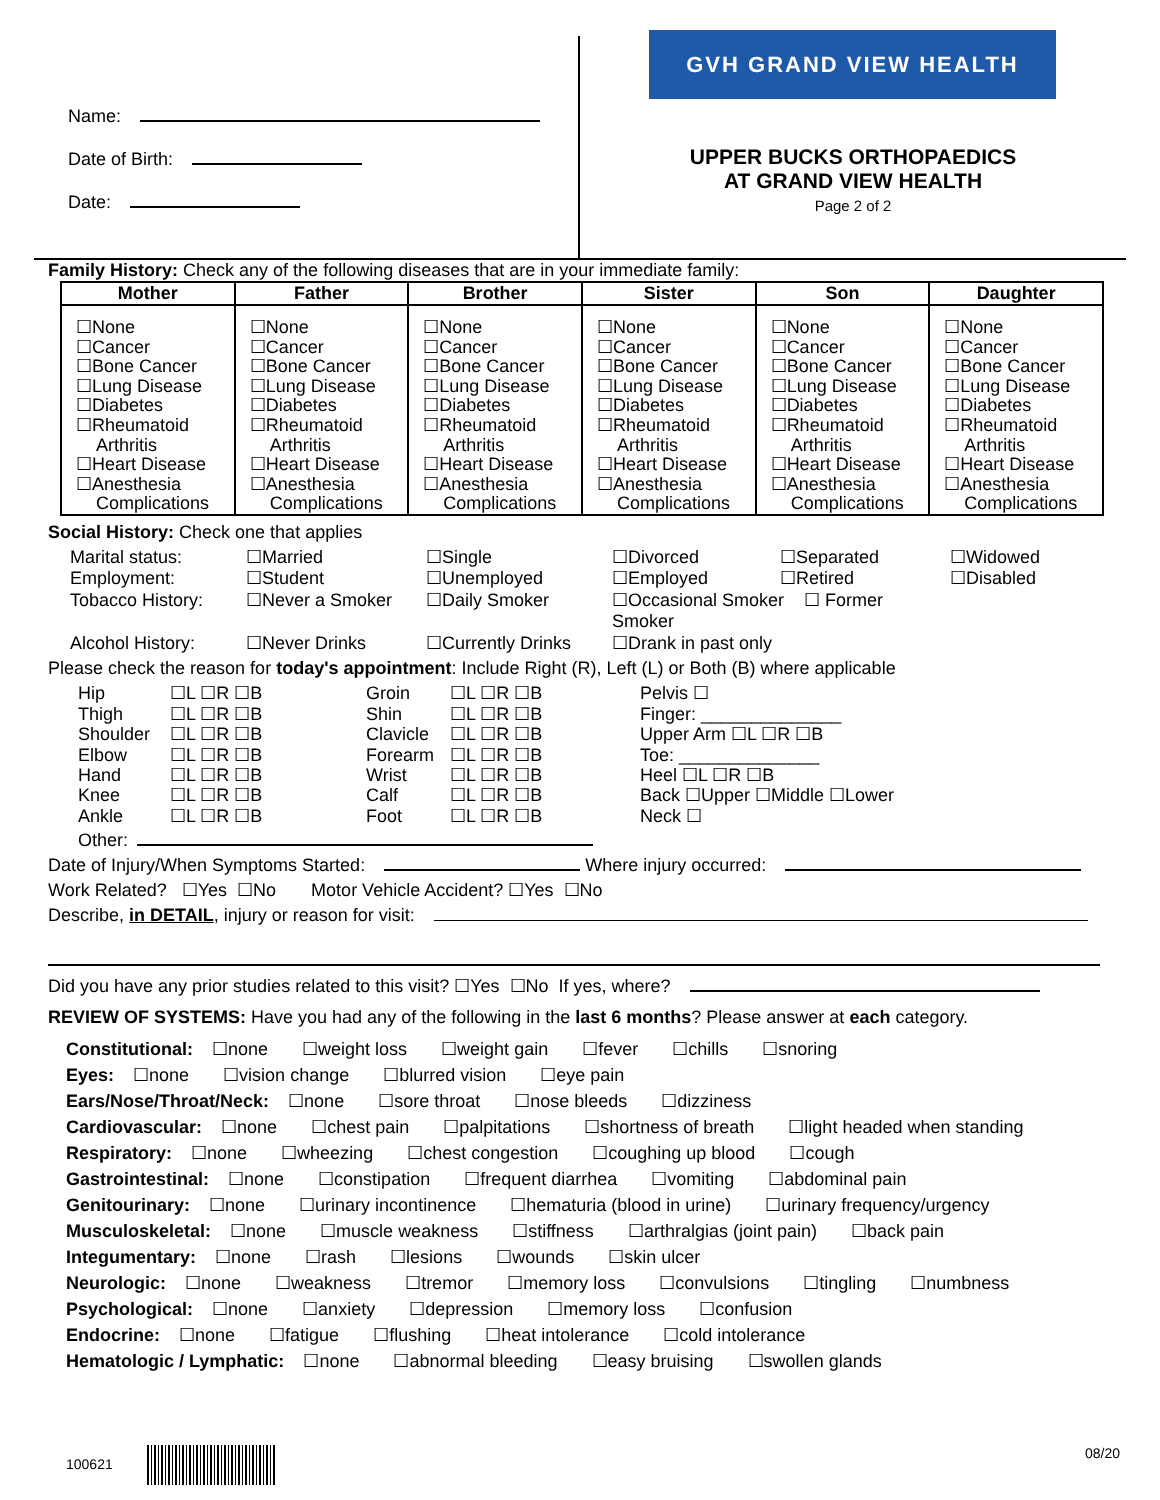Name:
Date of Birth:
Date:
GVH GRAND VIEW HEALTH
UPPER BUCKS ORTHOPAEDICS
AT GRAND VIEW HEALTH
Page 2 of 2
Family History: Check any of the following diseases that are in your immediate family:
| Mother | Father | Brother | Sister | Son | Daughter |
| --- | --- | --- | --- | --- | --- |
| ☐None ☐Cancer ☐Bone Cancer ☐Lung Disease ☐Diabetes ☐Rheumatoid Arthritis ☐Heart Disease ☐Anesthesia Complications | ☐None ☐Cancer ☐Bone Cancer ☐Lung Disease ☐Diabetes ☐Rheumatoid Arthritis ☐Heart Disease ☐Anesthesia Complications | ☐None ☐Cancer ☐Bone Cancer ☐Lung Disease ☐Diabetes ☐Rheumatoid Arthritis ☐Heart Disease ☐Anesthesia Complications | ☐None ☐Cancer ☐Bone Cancer ☐Lung Disease ☐Diabetes ☐Rheumatoid Arthritis ☐Heart Disease ☐Anesthesia Complications | ☐None ☐Cancer ☐Bone Cancer ☐Lung Disease ☐Diabetes ☐Rheumatoid Arthritis ☐Heart Disease ☐Anesthesia Complications | ☐None ☐Cancer ☐Bone Cancer ☐Lung Disease ☐Diabetes ☐Rheumatoid Arthritis ☐Heart Disease ☐Anesthesia Complications |
Social History: Check one that applies
Marital status: ☐Married ☐Single ☐Divorced ☐Separated ☐Widowed Employment: ☐Student ☐Unemployed ☐Employed ☐Retired ☐Disabled Tobacco History: ☐Never a Smoker ☐Daily Smoker ☐Occasional Smoker ☐ Former Smoker Alcohol History: ☐Never Drinks ☐Currently Drinks ☐Drank in past only
Please check the reason for today's appointment: Include Right (R), Left (L) or Both (B) where applicable
Hip ☐L ☐R ☐B Groin ☐L ☐R ☐B Pelvis ☐ Thigh ☐L ☐R ☐B Shin ☐L ☐R ☐B Finger: ______________ Shoulder ☐L ☐R ☐B Clavicle ☐L ☐R ☐B Upper Arm ☐L ☐R ☐B Elbow ☐L ☐R ☐B Forearm ☐L ☐R ☐B Toe: ______________ Hand ☐L ☐R ☐B Wrist ☐L ☐R ☐B Heel ☐L ☐R ☐B Knee ☐L ☐R ☐B Calf ☐L ☐R ☐B Back ☐Upper ☐Middle ☐Lower Ankle ☐L ☐R ☐B Foot ☐L ☐R ☐B Neck ☐
Other:
Date of Injury/When Symptoms Started: Where injury occurred:
Work Related? ☐Yes ☐No Motor Vehicle Accident? ☐Yes ☐No
Describe, in DETAIL, injury or reason for visit:
Did you have any prior studies related to this visit? ☐Yes ☐No If yes, where?
REVIEW OF SYSTEMS: Have you had any of the following in the last 6 months? Please answer at each category.
Constitutional: ☐none ☐weight loss ☐weight gain ☐fever ☐chills ☐snoring
Eyes: ☐none ☐vision change ☐blurred vision ☐eye pain
Ears/Nose/Throat/Neck: ☐none ☐sore throat ☐nose bleeds ☐dizziness
Cardiovascular: ☐none ☐chest pain ☐palpitations ☐shortness of breath ☐light headed when standing
Respiratory: ☐none ☐wheezing ☐chest congestion ☐coughing up blood ☐cough
Gastrointestinal: ☐none ☐constipation ☐frequent diarrhea ☐vomiting ☐abdominal pain
Genitourinary: ☐none ☐urinary incontinence ☐hematuria (blood in urine) ☐urinary frequency/urgency
Musculoskeletal: ☐none ☐muscle weakness ☐stiffness ☐arthralgias (joint pain) ☐back pain
Integumentary: ☐none ☐rash ☐lesions ☐wounds ☐skin ulcer
Neurologic: ☐none ☐weakness ☐tremor ☐memory loss ☐convulsions ☐tingling ☐numbness
Psychological: ☐none ☐anxiety ☐depression ☐memory loss ☐confusion
Endocrine: ☐none ☐fatigue ☐flushing ☐heat intolerance ☐cold intolerance
Hematologic / Lymphatic: ☐none ☐abnormal bleeding ☐easy bruising ☐swollen glands
100621 08/20